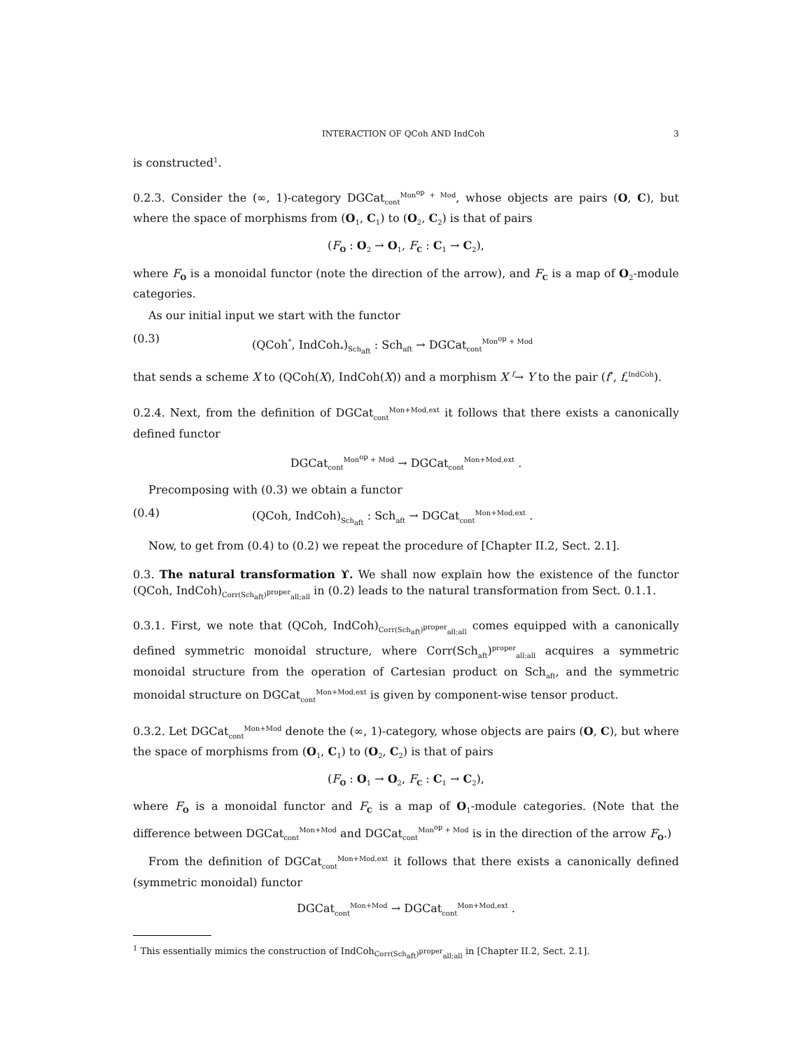INTERACTION OF QCoh AND IndCoh 3
is constructed<sup>1</sup>.
0.2.3. Consider the (∞, 1)-category DGCat<sub>cont</sub><sup>Mon<sup>op</sup> + Mod</sup>, whose objects are pairs (O, C), but where the space of morphisms from (O<sub>1</sub>, C<sub>1</sub>) to (O<sub>2</sub>, C<sub>2</sub>) is that of pairs
(F<sub>O</sub> : O<sub>2</sub> → O<sub>1</sub>, F<sub>C</sub> : C<sub>1</sub> → C<sub>2</sub>),
where F<sub>O</sub> is a monoidal functor (note the direction of the arrow), and F<sub>C</sub> is a map of O<sub>2</sub>-module categories.
As our initial input we start with the functor
(0.3) (QCoh<sup>*</sup>, IndCoh<sub>*</sub>)<sub>Sch<sub>aft</sub></sub> : Sch<sub>aft</sub> → DGCat<sub>cont</sub><sup>Mon<sup>op</sup> + Mod</sup>
that sends a scheme X to (QCoh(X), IndCoh(X)) and a morphism X <sup>f</sup>→ Y to the pair (f<sup>*</sup>, f<sub>*</sub><sup>IndCoh</sup>).
0.2.4. Next, from the definition of DGCat<sub>cont</sub><sup>Mon+Mod,ext</sup> it follows that there exists a canonically defined functor
DGCat<sub>cont</sub><sup>Mon<sup>op</sup> + Mod</sup> → DGCat<sub>cont</sub><sup>Mon+Mod,ext</sup> .
Precomposing with (0.3) we obtain a functor
(0.4) (QCoh, IndCoh)<sub>Sch<sub>aft</sub></sub> : Sch<sub>aft</sub> → DGCat<sub>cont</sub><sup>Mon+Mod,ext</sup> .
Now, to get from (0.4) to (0.2) we repeat the procedure of [Chapter II.2, Sect. 2.1].
0.3. The natural transformation ϒ. We shall now explain how the existence of the functor (QCoh, IndCoh)<sub>Corr(Sch<sub>aft</sub>)<sup>proper</sup><sub>all;all</sub></sub> in (0.2) leads to the natural transformation from Sect. 0.1.1.
0.3.1. First, we note that (QCoh, IndCoh)<sub>Corr(Sch<sub>aft</sub>)<sup>proper</sup><sub>all;all</sub></sub> comes equipped with a canonically defined symmetric monoidal structure, where Corr(Sch<sub>aft</sub>)<sup>proper</sup><sub>all;all</sub> acquires a symmetric monoidal structure from the operation of Cartesian product on Sch<sub>aft</sub>, and the symmetric monoidal structure on DGCat<sub>cont</sub><sup>Mon+Mod,ext</sup> is given by component-wise tensor product.
0.3.2. Let DGCat<sub>cont</sub><sup>Mon+Mod</sup> denote the (∞, 1)-category, whose objects are pairs (O, C), but where the space of morphisms from (O<sub>1</sub>, C<sub>1</sub>) to (O<sub>2</sub>, C<sub>2</sub>) is that of pairs
(F<sub>O</sub> : O<sub>1</sub> → O<sub>2</sub>, F<sub>C</sub> : C<sub>1</sub> → C<sub>2</sub>),
where F<sub>O</sub> is a monoidal functor and F<sub>C</sub> is a map of O<sub>1</sub>-module categories. (Note that the difference between DGCat<sub>cont</sub><sup>Mon+Mod</sup> and DGCat<sub>cont</sub><sup>Mon<sup>op</sup> + Mod</sup> is in the direction of the arrow F<sub>O</sub>.)
From the definition of DGCat<sub>cont</sub><sup>Mon+Mod,ext</sup> it follows that there exists a canonically defined (symmetric monoidal) functor
DGCat<sub>cont</sub><sup>Mon+Mod</sup> → DGCat<sub>cont</sub><sup>Mon+Mod,ext</sup> .
<sup>1</sup> This essentially mimics the construction of IndCoh<sub>Corr(Sch<sub>aft</sub>)<sup>proper</sup><sub>all;all</sub></sub> in [Chapter II.2, Sect. 2.1].